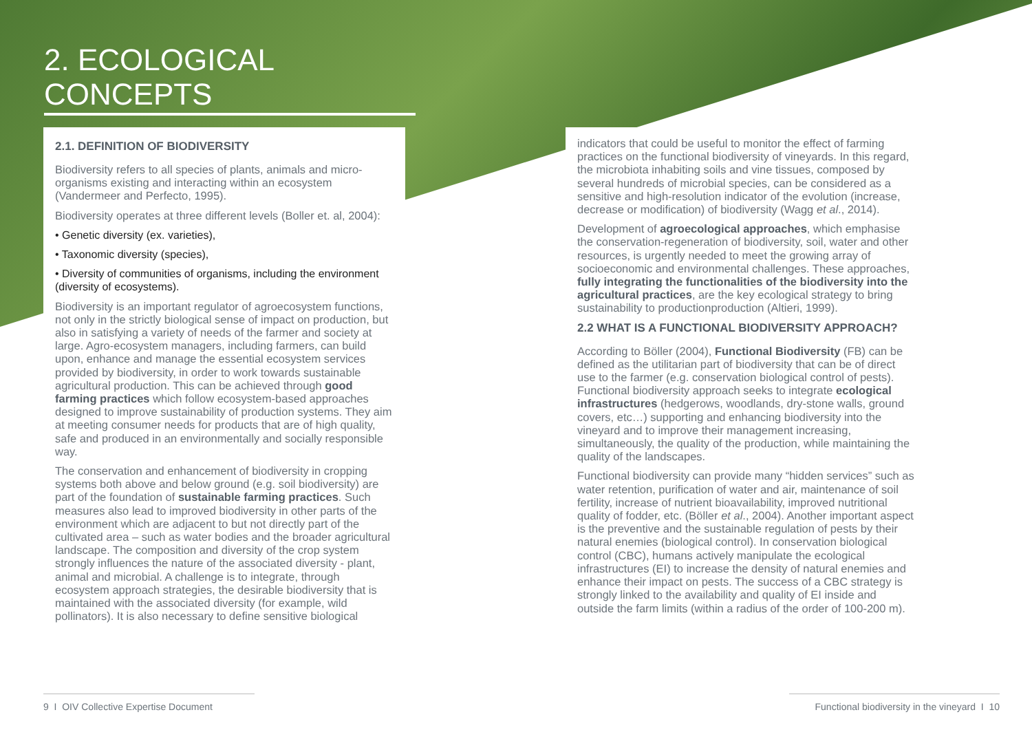2. ECOLOGICAL CONCEPTS
2.1. DEFINITION OF BIODIVERSITY
Biodiversity refers to all species of plants, animals and micro-organisms existing and interacting within an ecosystem (Vandermeer and Perfecto, 1995).
Biodiversity operates at three different levels (Boller et. al, 2004):
• Genetic diversity (ex. varieties),
• Taxonomic diversity (species),
• Diversity of communities of organisms, including the environment (diversity of ecosystems).
Biodiversity is an important regulator of agroecosystem functions, not only in the strictly biological sense of impact on production, but also in satisfying a variety of needs of the farmer and society at large. Agro-ecosystem managers, including farmers, can build upon, enhance and manage the essential ecosystem services provided by biodiversity, in order to work towards sustainable agricultural production. This can be achieved through good farming practices which follow ecosystem-based approaches designed to improve sustainability of production systems. They aim at meeting consumer needs for products that are of high quality, safe and produced in an environmentally and socially responsible way.
The conservation and enhancement of biodiversity in cropping systems both above and below ground (e.g. soil biodiversity) are part of the foundation of sustainable farming practices. Such measures also lead to improved biodiversity in other parts of the environment which are adjacent to but not directly part of the cultivated area – such as water bodies and the broader agricultural landscape. The composition and diversity of the crop system strongly influences the nature of the associated diversity - plant, animal and microbial. A challenge is to integrate, through ecosystem approach strategies, the desirable biodiversity that is maintained with the associated diversity (for example, wild pollinators). It is also necessary to define sensitive biological
indicators that could be useful to monitor the effect of farming practices on the functional biodiversity of vineyards. In this regard, the microbiota inhabiting soils and vine tissues, composed by several hundreds of microbial species, can be considered as a sensitive and high-resolution indicator of the evolution (increase, decrease or modification) of biodiversity (Wagg et al., 2014).
Development of agroecological approaches, which emphasise the conservation-regeneration of biodiversity, soil, water and other resources, is urgently needed to meet the growing array of socioeconomic and environmental challenges. These approaches, fully integrating the functionalities of the biodiversity into the agricultural practices, are the key ecological strategy to bring sustainability to productionproduction (Altieri, 1999).
2.2 WHAT IS A FUNCTIONAL BIODIVERSITY APPROACH?
According to Böller (2004), Functional Biodiversity (FB) can be defined as the utilitarian part of biodiversity that can be of direct use to the farmer (e.g. conservation biological control of pests). Functional biodiversity approach seeks to integrate ecological infrastructures (hedgerows, woodlands, dry-stone walls, ground covers, etc…) supporting and enhancing biodiversity into the vineyard and to improve their management increasing, simultaneously, the quality of the production, while maintaining the quality of the landscapes.
Functional biodiversity can provide many “hidden services” such as water retention, purification of water and air, maintenance of soil fertility, increase of nutrient bioavailability, improved nutritional quality of fodder, etc. (Böller et al., 2004). Another important aspect is the preventive and the sustainable regulation of pests by their natural enemies (biological control). In conservation biological control (CBC), humans actively manipulate the ecological infrastructures (EI) to increase the density of natural enemies and enhance their impact on pests. The success of a CBC strategy is strongly linked to the availability and quality of EI inside and outside the farm limits (within a radius of the order of 100-200 m).
9 I OIV Collective Expertise Document
Functional biodiversity in the vineyard I 10